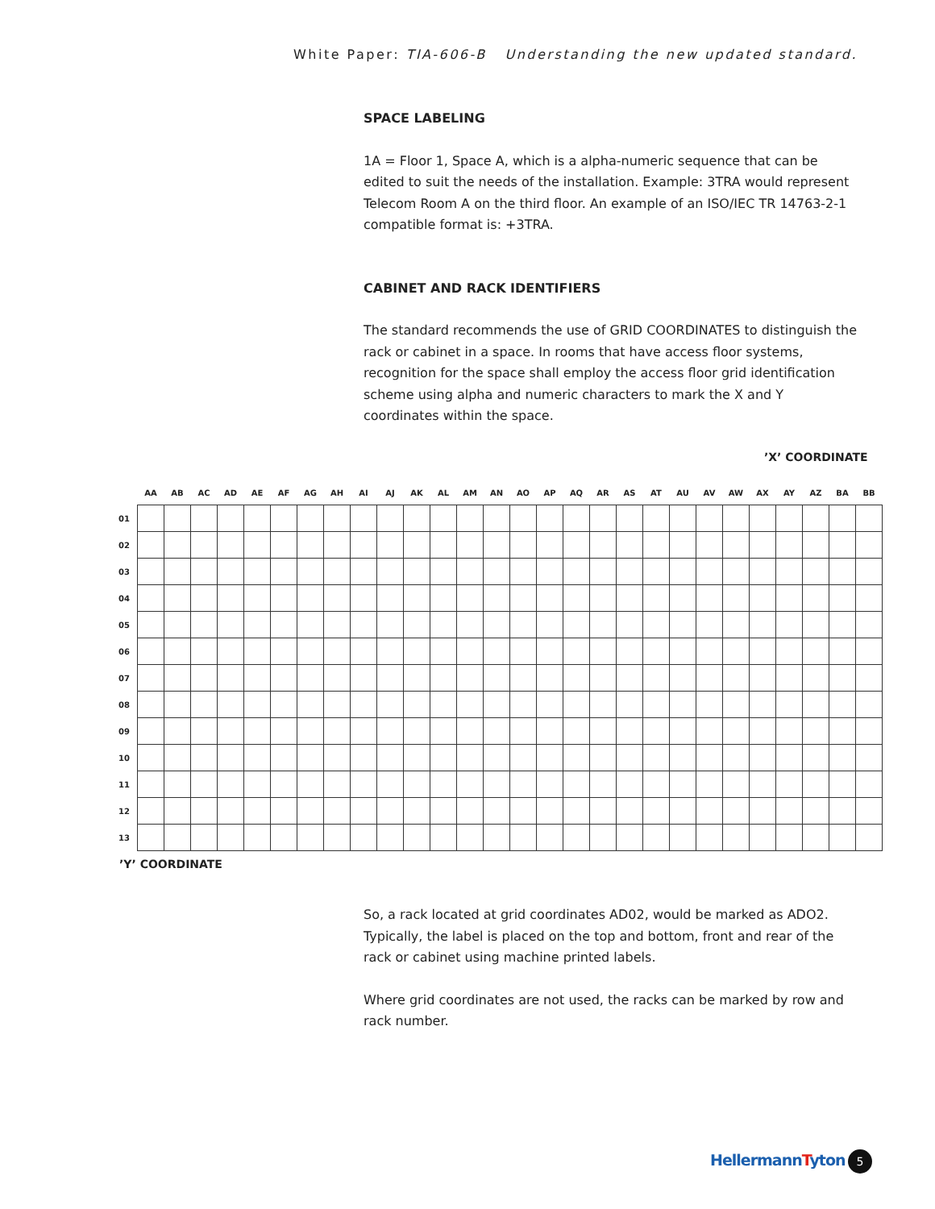White Paper: TIA-606-B Understanding the new updated standard.
SPACE LABELING
1A = Floor 1, Space A, which is a alpha-numeric sequence that can be edited to suit the needs of the installation. Example: 3TRA would represent Telecom Room A on the third floor. An example of an ISO/IEC TR 14763-2-1 compatible format is: +3TRA.
CABINET AND RACK IDENTIFIERS
The standard recommends the use of GRID COORDINATES to distinguish the rack or cabinet in a space. In rooms that have access floor systems, recognition for the space shall employ the access floor grid identification scheme using alpha and numeric characters to mark the X and Y coordinates within the space.
’X’ COORDINATE
| | AA | AB | AC | AD | AE | AF | AG | AH | AI | AJ | AK | AL | AM | AN | AO | AP | AQ | AR | AS | AT | AU | AV | AW | AX | AY | AZ | BA | BB |
| --- | --- | --- | --- | --- | --- | --- | --- | --- | --- | --- | --- | --- | --- | --- | --- | --- | --- | --- | --- | --- | --- | --- | --- | --- | --- | --- | --- | --- |
| 01 | | | | | | | | | | | | | | | | | | | | | | | | | | | | |
| 02 | | | | | | | | | | | | | | | | | | | | | | | | | | | | |
| 03 | | | | | | | | | | | | | | | | | | | | | | | | | | | | |
| 04 | | | | | | | | | | | | | | | | | | | | | | | | | | | | |
| 05 | | | | | | | | | | | | | | | | | | | | | | | | | | | | |
| 06 | | | | | | | | | | | | | | | | | | | | | | | | | | | | |
| 07 | | | | | | | | | | | | | | | | | | | | | | | | | | | | |
| 08 | | | | | | | | | | | | | | | | | | | | | | | | | | | | |
| 09 | | | | | | | | | | | | | | | | | | | | | | | | | | | | |
| 10 | | | | | | | | | | | | | | | | | | | | | | | | | | | | |
| 11 | | | | | | | | | | | | | | | | | | | | | | | | | | | | |
| 12 | | | | | | | | | | | | | | | | | | | | | | | | | | | | |
| 13 | | | | | | | | | | | | | | | | | | | | | | | | | | | | |
’Y’ COORDINATE
So, a rack located at grid coordinates AD02, would be marked as ADO2. Typically, the label is placed on the top and bottom, front and rear of the rack or cabinet using machine printed labels.
Where grid coordinates are not used, the racks can be marked by row and rack number.
HellermannTyton 5